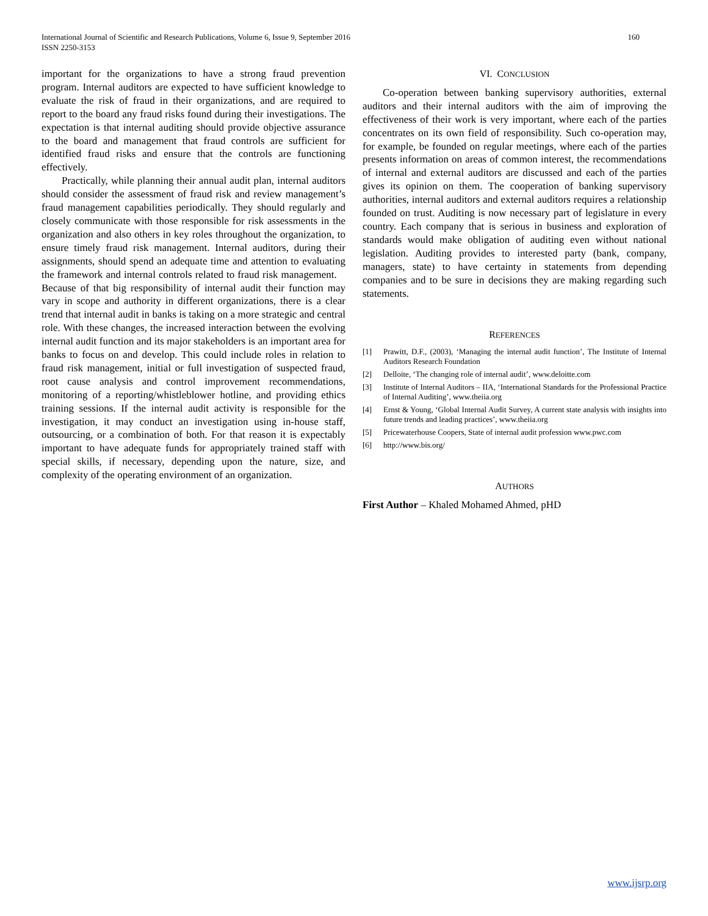International Journal of Scientific and Research Publications, Volume 6, Issue 9, September 2016
ISSN 2250-3153
160
important for the organizations to have a strong fraud prevention program. Internal auditors are expected to have sufficient knowledge to evaluate the risk of fraud in their organizations, and are required to report to the board any fraud risks found during their investigations. The expectation is that internal auditing should provide objective assurance to the board and management that fraud controls are sufficient for identified fraud risks and ensure that the controls are functioning effectively.
Practically, while planning their annual audit plan, internal auditors should consider the assessment of fraud risk and review management’s fraud management capabilities periodically. They should regularly and closely communicate with those responsible for risk assessments in the organization and also others in key roles throughout the organization, to ensure timely fraud risk management. Internal auditors, during their assignments, should spend an adequate time and attention to evaluating the framework and internal controls related to fraud risk management. Because of that big responsibility of internal audit their function may vary in scope and authority in different organizations, there is a clear trend that internal audit in banks is taking on a more strategic and central role. With these changes, the increased interaction between the evolving internal audit function and its major stakeholders is an important area for banks to focus on and develop. This could include roles in relation to fraud risk management, initial or full investigation of suspected fraud, root cause analysis and control improvement recommendations, monitoring of a reporting/whistleblower hotline, and providing ethics training sessions. If the internal audit activity is responsible for the investigation, it may conduct an investigation using in-house staff, outsourcing, or a combination of both. For that reason it is expectably important to have adequate funds for appropriately trained staff with special skills, if necessary, depending upon the nature, size, and complexity of the operating environment of an organization.
VI. CONCLUSION
Co-operation between banking supervisory authorities, external auditors and their internal auditors with the aim of improving the effectiveness of their work is very important, where each of the parties concentrates on its own field of responsibility. Such co-operation may, for example, be founded on regular meetings, where each of the parties presents information on areas of common interest, the recommendations of internal and external auditors are discussed and each of the parties gives its opinion on them. The cooperation of banking supervisory authorities, internal auditors and external auditors requires a relationship founded on trust. Auditing is now necessary part of legislature in every country. Each company that is serious in business and exploration of standards would make obligation of auditing even without national legislation. Auditing provides to interested party (bank, company, managers, state) to have certainty in statements from depending companies and to be sure in decisions they are making regarding such statements.
REFERENCES
[1] Prawitt, D.F., (2003), ‘Managing the internal audit function’, The Institute of Internal Auditors Research Foundation
[2] Delloite, ‘The changing role of internal audit’, www.deloitte.com
[3] Institute of Internal Auditors – IIA, ‘International Standards for the Professional Practice of Internal Auditing’, www.theiia.org
[4] Ernst & Young, ‘Global Internal Audit Survey, A current state analysis with insights into future trends and leading practices’, www.theiia.org
[5] Pricewaterhouse Coopers, State of internal audit profession www.pwc.com
[6] http://www.bis.org/
AUTHORS
First Author – Khaled Mohamed Ahmed, pHD
www.ijsrp.org